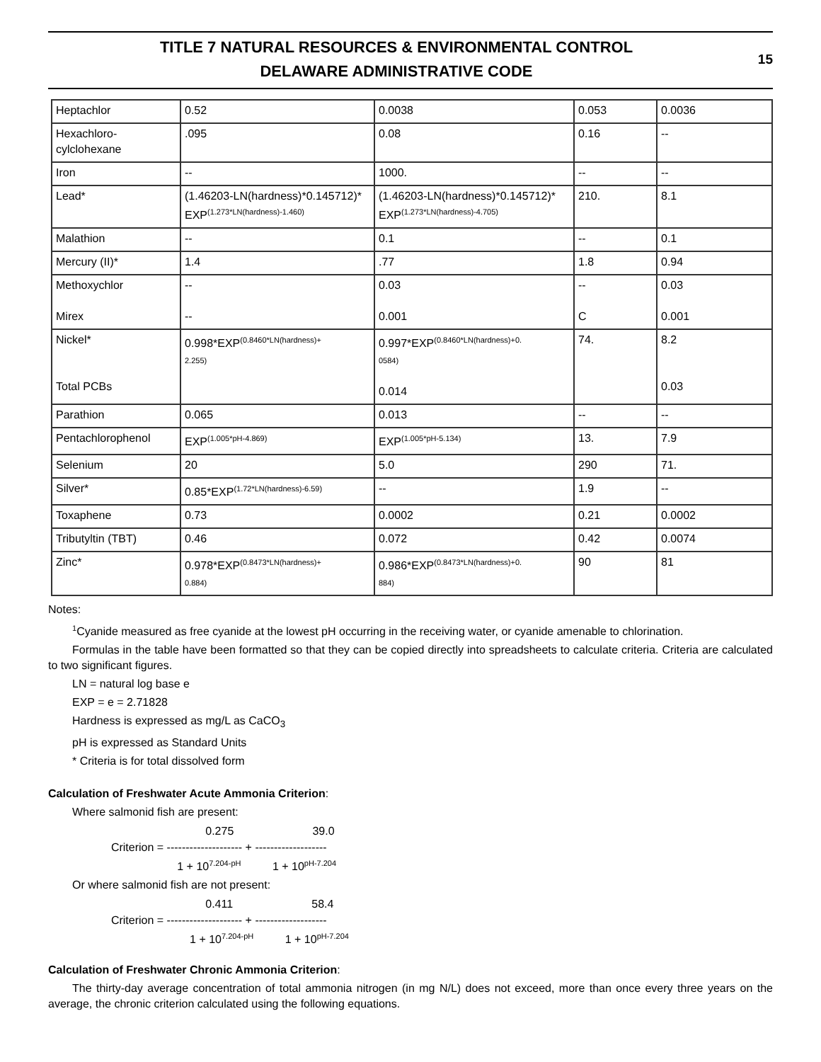TITLE 7 NATURAL RESOURCES & ENVIRONMENTAL CONTROL
DELAWARE ADMINISTRATIVE CODE
15
| Heptachlor | 0.52 | 0.0038 | 0.053 | 0.0036 |
| Hexachloro-cylclohexane | .095 | 0.08 | 0.16 | -- |
| Iron | -- | 1000. | -- | -- |
| Lead* | (1.46203-LN(hardness)*0.145712)* EXP<sup>(1.273*LN(hardness)-1.460)</sup> | (1.46203-LN(hardness)*0.145712)* EXP<sup>(1.273*LN(hardness)-4.705)</sup> | 210. | 8.1 |
| Malathion | -- | 0.1 | -- | 0.1 |
| Mercury (II)* | 1.4 | .77 | 1.8 | 0.94 |
| Methoxychlor Mirex | -- -- | 0.03 0.001 | -- C | 0.03 0.001 |
| Nickel* Total PCBs | 0.998*EXP<sup>(0.8460*LN(hardness)+</sup> 2.255) | 0.997*EXP<sup>(0.8460*LN(hardness)+0.</sup> 0584) 0.014 | 74. | 8.2 0.03 |
| Parathion | 0.065 | 0.013 | -- | -- |
| Pentachlorophenol | EXP<sup>(1.005*pH-4.869)</sup> | EXP<sup>(1.005*pH-5.134)</sup> | 13. | 7.9 |
| Selenium | 20 | 5.0 | 290 | 71. |
| Silver* | 0.85*EXP<sup>(1.72*LN(hardness)-6.59)</sup> | -- | 1.9 | -- |
| Toxaphene | 0.73 | 0.0002 | 0.21 | 0.0002 |
| Tributyltin (TBT) | 0.46 | 0.072 | 0.42 | 0.0074 |
| Zinc* | 0.978*EXP<sup>(0.8473*LN(hardness)+</sup> 0.884) | 0.986*EXP<sup>(0.8473*LN(hardness)+0.</sup> 884) | 90 | 81 |
Notes:
<sup>1</sup> Cyanide measured as free cyanide at the lowest pH occurring in the receiving water, or cyanide amenable to chlorination.
Formulas in the table have been formatted so that they can be copied directly into spreadsheets to calculate criteria. Criteria are calculated to two significant figures.
LN = natural log base e
EXP = e = 2.71828
Hardness is expressed as mg/L as CaCO<sub>3</sub>
pH is expressed as Standard Units
* Criteria is for total dissolved form
Calculation of Freshwater Acute Ammonia Criterion:
Where salmonid fish are present:
                                                  0.275                         39.0
                    Criterion = -------------------- + -------------------
                                         1 + 107.204-pH          1 + 10pH-7.204
Or where salmonid fish are not present:
                                                  0.411                         58.4
                    Criterion = -------------------- + -------------------
                                             1 + 107.204-pH          1 + 10pH-7.204
Calculation of Freshwater Chronic Ammonia Criterion:
The thirty-day average concentration of total ammonia nitrogen (in mg N/L) does not exceed, more than once every three years on the average, the chronic criterion calculated using the following equations.